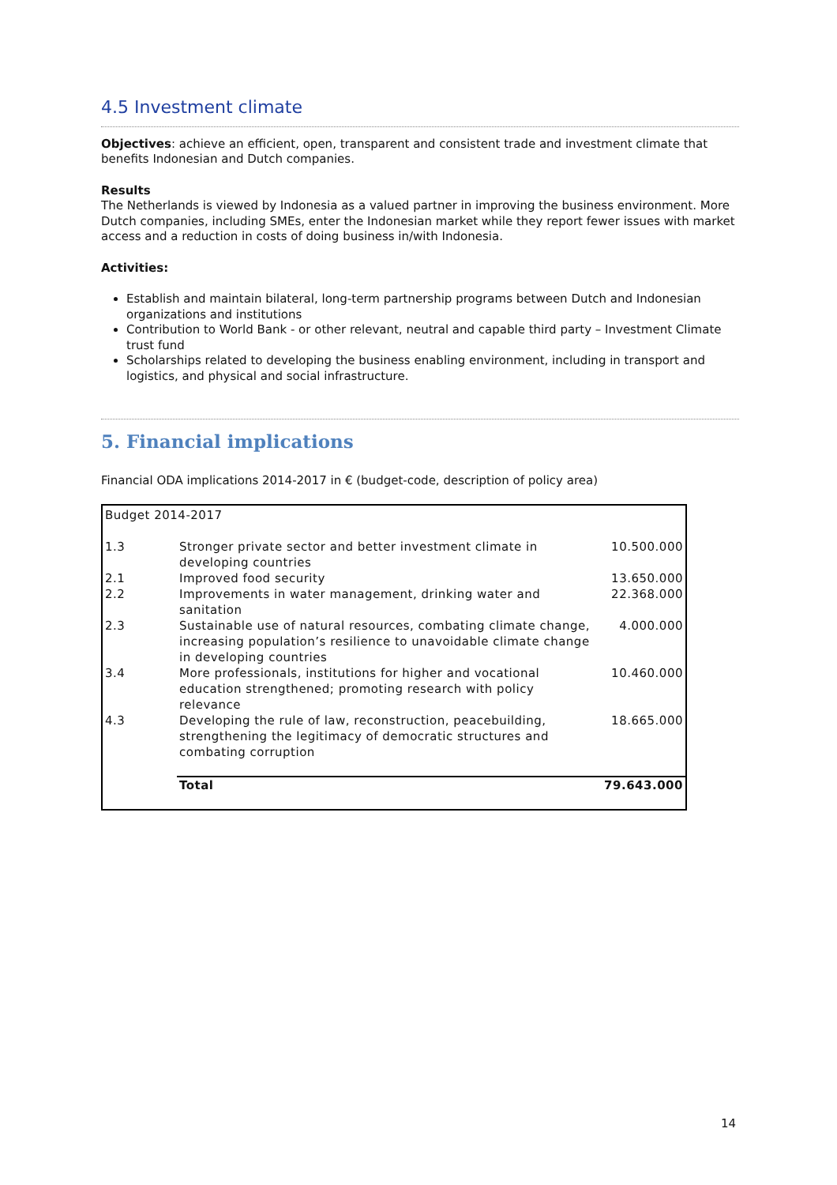4.5 Investment climate
Objectives: achieve an efficient, open, transparent and consistent trade and investment climate that benefits Indonesian and Dutch companies.
Results
The Netherlands is viewed by Indonesia as a valued partner in improving the business environment. More Dutch companies, including SMEs, enter the Indonesian market while they report fewer issues with market access and a reduction in costs of doing business in/with Indonesia.
Activities:
Establish and maintain bilateral, long-term partnership programs between Dutch and Indonesian organizations and institutions
Contribution to World Bank - or other relevant, neutral and capable third party – Investment Climate trust fund
Scholarships related to developing the business enabling environment, including in transport and logistics, and physical and social infrastructure.
5. Financial implications
Financial ODA implications 2014-2017 in € (budget-code, description of policy area)
| Budget 2014-2017 | | |
| 1.3 | Stronger private sector and better investment climate in developing countries | 10.500.000 |
| 2.1 | Improved food security | 13.650.000 |
| 2.2 | Improvements in water management, drinking water and sanitation | 22.368.000 |
| 2.3 | Sustainable use of natural resources, combating climate change, increasing population’s resilience to unavoidable climate change in developing countries | 4.000.000 |
| 3.4 | More professionals, institutions for higher and vocational education strengthened; promoting research with policy relevance | 10.460.000 |
| 4.3 | Developing the rule of law, reconstruction, peacebuilding, strengthening the legitimacy of democratic structures and combating corruption | 18.665.000 |
| | Total | 79.643.000 |
14